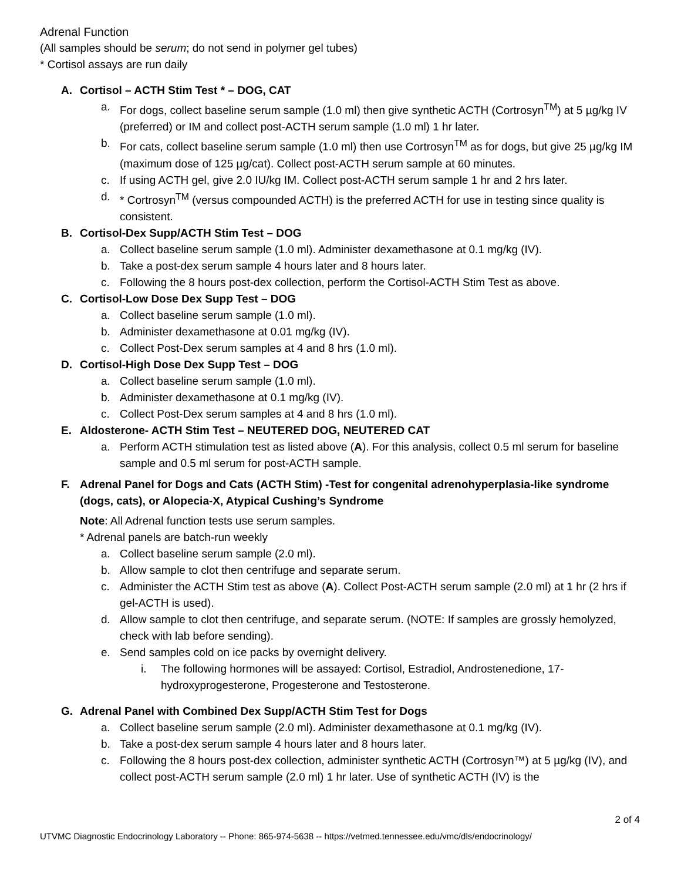Adrenal Function
(All samples should be serum; do not send in polymer gel tubes)
* Cortisol assays are run daily
A. Cortisol – ACTH Stim Test * – DOG, CAT
a. For dogs, collect baseline serum sample (1.0 ml) then give synthetic ACTH (Cortrosyn<sup>TM</sup>) at 5 µg/kg IV (preferred) or IM and collect post-ACTH serum sample (1.0 ml) 1 hr later.
b. For cats, collect baseline serum sample (1.0 ml) then use Cortrosyn<sup>TM</sup> as for dogs, but give 25 µg/kg IM (maximum dose of 125 µg/cat). Collect post-ACTH serum sample at 60 minutes.
c. If using ACTH gel, give 2.0 IU/kg IM. Collect post-ACTH serum sample 1 hr and 2 hrs later.
d. * Cortrosyn<sup>TM</sup> (versus compounded ACTH) is the preferred ACTH for use in testing since quality is consistent.
B. Cortisol-Dex Supp/ACTH Stim Test – DOG
a. Collect baseline serum sample (1.0 ml). Administer dexamethasone at 0.1 mg/kg (IV).
b. Take a post-dex serum sample 4 hours later and 8 hours later.
c. Following the 8 hours post-dex collection, perform the Cortisol-ACTH Stim Test as above.
C. Cortisol-Low Dose Dex Supp Test – DOG
a. Collect baseline serum sample (1.0 ml).
b. Administer dexamethasone at 0.01 mg/kg (IV).
c. Collect Post-Dex serum samples at 4 and 8 hrs (1.0 ml).
D. Cortisol-High Dose Dex Supp Test – DOG
a. Collect baseline serum sample (1.0 ml).
b. Administer dexamethasone at 0.1 mg/kg (IV).
c. Collect Post-Dex serum samples at 4 and 8 hrs (1.0 ml).
E. Aldosterone- ACTH Stim Test – NEUTERED DOG, NEUTERED CAT
a. Perform ACTH stimulation test as listed above (A). For this analysis, collect 0.5 ml serum for baseline sample and 0.5 ml serum for post-ACTH sample.
F. Adrenal Panel for Dogs and Cats (ACTH Stim) -Test for congenital adrenohyperplasia-like syndrome (dogs, cats), or Alopecia-X, Atypical Cushing’s Syndrome
Note: All Adrenal function tests use serum samples.
* Adrenal panels are batch-run weekly
a. Collect baseline serum sample (2.0 ml).
b. Allow sample to clot then centrifuge and separate serum.
c. Administer the ACTH Stim test as above (A). Collect Post-ACTH serum sample (2.0 ml) at 1 hr (2 hrs if gel-ACTH is used).
d. Allow sample to clot then centrifuge, and separate serum. (NOTE: If samples are grossly hemolyzed, check with lab before sending).
e. Send samples cold on ice packs by overnight delivery.
i. The following hormones will be assayed: Cortisol, Estradiol, Androstenedione, 17-hydroxyprogesterone, Progesterone and Testosterone.
G. Adrenal Panel with Combined Dex Supp/ACTH Stim Test for Dogs
a. Collect baseline serum sample (2.0 ml). Administer dexamethasone at 0.1 mg/kg (IV).
b. Take a post-dex serum sample 4 hours later and 8 hours later.
c. Following the 8 hours post-dex collection, administer synthetic ACTH (Cortrosyn™) at 5 µg/kg (IV), and collect post-ACTH serum sample (2.0 ml) 1 hr later. Use of synthetic ACTH (IV) is the
2 of 4
UTVMC Diagnostic Endocrinology Laboratory -- Phone: 865-974-5638 -- https://vetmed.tennessee.edu/vmc/dls/endocrinology/